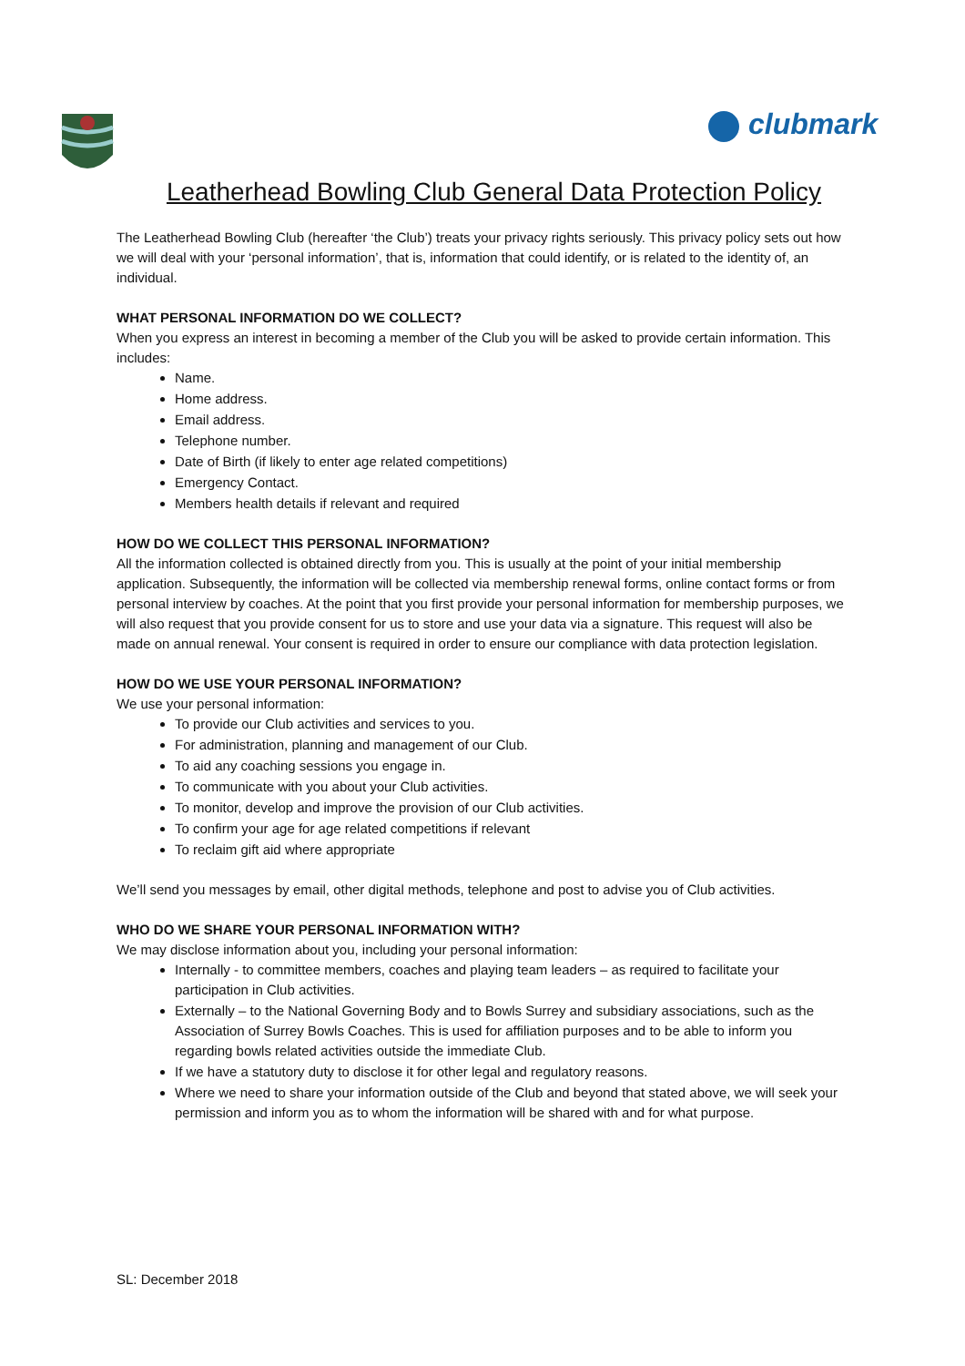clubmark
Leatherhead Bowling Club General Data Protection Policy
The Leatherhead Bowling Club (hereafter ‘the Club’) treats your privacy rights seriously. This privacy policy sets out how we will deal with your ‘personal information’, that is, information that could identify, or is related to the identity of, an individual.
WHAT PERSONAL INFORMATION DO WE COLLECT?
When you express an interest in becoming a member of the Club you will be asked to provide certain information. This includes:
Name.
Home address.
Email address.
Telephone number.
Date of Birth (if likely to enter age related competitions)
Emergency Contact.
Members health details if relevant and required
HOW DO WE COLLECT THIS PERSONAL INFORMATION?
All the information collected is obtained directly from you. This is usually at the point of your initial membership application. Subsequently, the information will be collected via membership renewal forms, online contact forms or from personal interview by coaches. At the point that you first provide your personal information for membership purposes, we will also request that you provide consent for us to store and use your data via a signature. This request will also be made on annual renewal. Your consent is required in order to ensure our compliance with data protection legislation.
HOW DO WE USE YOUR PERSONAL INFORMATION?
We use your personal information:
To provide our Club activities and services to you.
For administration, planning and management of our Club.
To aid any coaching sessions you engage in.
To communicate with you about your Club activities.
To monitor, develop and improve the provision of our Club activities.
To confirm your age for age related competitions if relevant
To reclaim gift aid where appropriate
We’ll send you messages by email, other digital methods, telephone and post to advise you of Club activities.
WHO DO WE SHARE YOUR PERSONAL INFORMATION WITH?
We may disclose information about you, including your personal information:
Internally - to committee members, coaches and playing team leaders – as required to facilitate your participation in Club activities.
Externally – to the National Governing Body and to Bowls Surrey and subsidiary associations, such as the Association of Surrey Bowls Coaches. This is used for affiliation purposes and to be able to inform you regarding bowls related activities outside the immediate Club.
If we have a statutory duty to disclose it for other legal and regulatory reasons.
Where we need to share your information outside of the Club and beyond that stated above, we will seek your permission and inform you as to whom the information will be shared with and for what purpose.
SL: December 2018